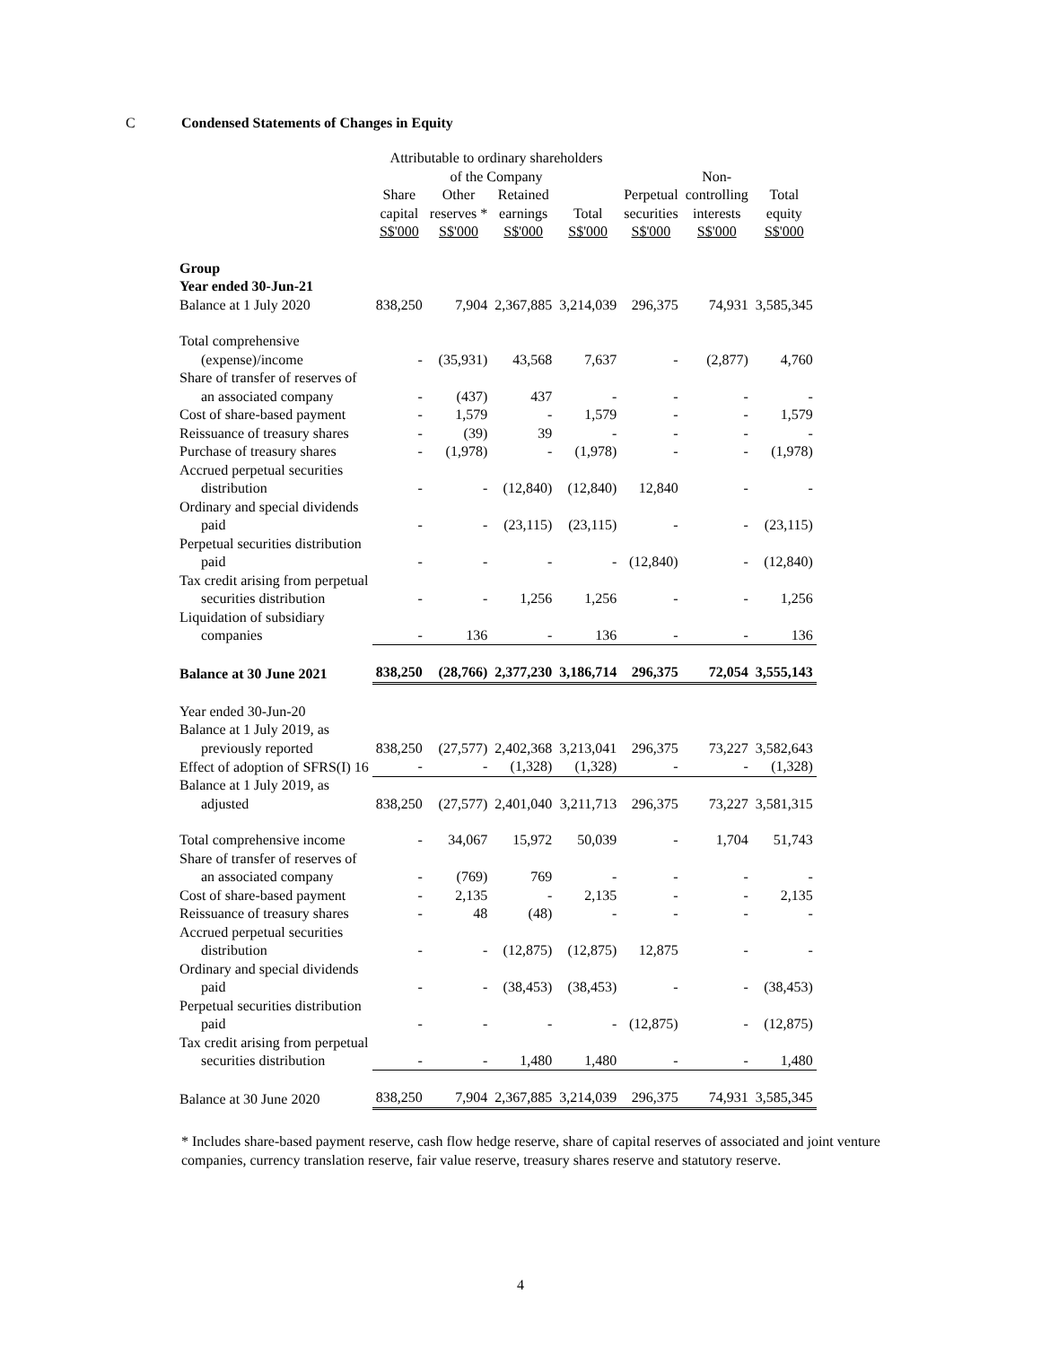C Condensed Statements of Changes in Equity
| | Attributable to ordinary shareholders | | | | | | |
| --- | --- | --- | --- | --- | --- | --- | --- |
| | of the Company | | | | | Non- | |
| | Share capital S$'000 | Other reserves * S$'000 | Retained earnings S$'000 | Total S$'000 | Perpetual securities S$'000 | controlling interests S$'000 | Total equity S$'000 |
| Group Year ended 30-Jun-21 | | | | | | | |
| Balance at 1 July 2020 | 838,250 | 7,904 | 2,367,885 | 3,214,039 | 296,375 | 74,931 | 3,585,345 |
| Total comprehensive (expense)/income | - | (35,931) | 43,568 | 7,637 | - | (2,877) | 4,760 |
| Share of transfer of reserves of an associated company | - | (437) | 437 | - | - | - | - |
| Cost of share-based payment | - | 1,579 | - | 1,579 | - | - | 1,579 |
| Reissuance of treasury shares | - | (39) | 39 | - | - | - | - |
| Purchase of treasury shares | - | (1,978) | - | (1,978) | - | - | (1,978) |
| Accrued perpetual securities distribution | - | - | (12,840) | (12,840) | 12,840 | - | - |
| Ordinary and special dividends paid | - | - | (23,115) | (23,115) | - | - | (23,115) |
| Perpetual securities distribution paid | - | - | - | - | (12,840) | - | (12,840) |
| Tax credit arising from perpetual securities distribution | - | - | 1,256 | 1,256 | - | - | 1,256 |
| Liquidation of subsidiary companies | - | 136 | - | 136 | - | - | 136 |
| Balance at 30 June 2021 | 838,250 | (28,766) | 2,377,230 | 3,186,714 | 296,375 | 72,054 | 3,555,143 |
| Year ended 30-Jun-20 | | | | | | | |
| Balance at 1 July 2019, as previously reported | 838,250 | (27,577) | 2,402,368 | 3,213,041 | 296,375 | 73,227 | 3,582,643 |
| Effect of adoption of SFRS(I) 16 | - | - | (1,328) | (1,328) | - | - | (1,328) |
| Balance at 1 July 2019, as adjusted | 838,250 | (27,577) | 2,401,040 | 3,211,713 | 296,375 | 73,227 | 3,581,315 |
| Total comprehensive income | - | 34,067 | 15,972 | 50,039 | - | 1,704 | 51,743 |
| Share of transfer of reserves of an associated company | - | (769) | 769 | - | - | - | - |
| Cost of share-based payment | - | 2,135 | - | 2,135 | - | - | 2,135 |
| Reissuance of treasury shares | - | 48 | (48) | - | - | - | - |
| Accrued perpetual securities distribution | - | - | (12,875) | (12,875) | 12,875 | - | - |
| Ordinary and special dividends paid | - | - | (38,453) | (38,453) | - | - | (38,453) |
| Perpetual securities distribution paid | - | - | - | - | (12,875) | - | (12,875) |
| Tax credit arising from perpetual securities distribution | - | - | 1,480 | 1,480 | - | - | 1,480 |
| Balance at 30 June 2020 | 838,250 | 7,904 | 2,367,885 | 3,214,039 | 296,375 | 74,931 | 3,585,345 |
* Includes share-based payment reserve, cash flow hedge reserve, share of capital reserves of associated and joint venture companies, currency translation reserve, fair value reserve, treasury shares reserve and statutory reserve.
4